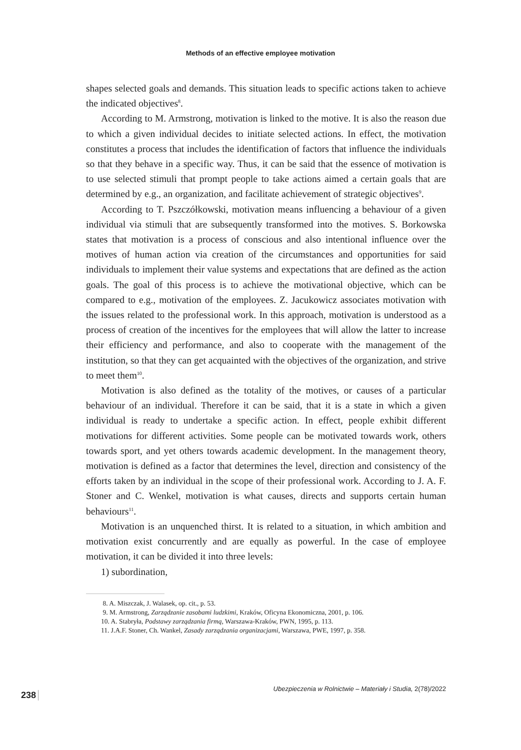Methods of an effective employee motivation
shapes selected goals and demands. This situation leads to specific actions taken to achieve the indicated objectives<sup>8</sup>.
According to M. Armstrong, motivation is linked to the motive. It is also the reason due to which a given individual decides to initiate selected actions. In effect, the motivation constitutes a process that includes the identification of factors that influence the individuals so that they behave in a specific way. Thus, it can be said that the essence of motivation is to use selected stimuli that prompt people to take actions aimed a certain goals that are determined by e.g., an organization, and facilitate achievement of strategic objectives<sup>9</sup>.
According to T. Pszczółkowski, motivation means influencing a behaviour of a given individual via stimuli that are subsequently transformed into the motives. S. Borkowska states that motivation is a process of conscious and also intentional influence over the motives of human action via creation of the circumstances and opportunities for said individuals to implement their value systems and expectations that are defined as the action goals. The goal of this process is to achieve the motivational objective, which can be compared to e.g., motivation of the employees. Z. Jacukowicz associates motivation with the issues related to the professional work. In this approach, motivation is understood as a process of creation of the incentives for the employees that will allow the latter to increase their efficiency and performance, and also to cooperate with the management of the institution, so that they can get acquainted with the objectives of the organization, and strive to meet them<sup>10</sup>.
Motivation is also defined as the totality of the motives, or causes of a particular behaviour of an individual. Therefore it can be said, that it is a state in which a given individual is ready to undertake a specific action. In effect, people exhibit different motivations for different activities. Some people can be motivated towards work, others towards sport, and yet others towards academic development. In the management theory, motivation is defined as a factor that determines the level, direction and consistency of the efforts taken by an individual in the scope of their professional work. According to J. A. F. Stoner and C. Wenkel, motivation is what causes, directs and supports certain human behaviours<sup>11</sup>.
Motivation is an unquenched thirst. It is related to a situation, in which ambition and motivation exist concurrently and are equally as powerful. In the case of employee motivation, it can be divided it into three levels:
1) subordination,
8. A. Miszczak, J. Walasek, op. cit., p. 53.
9. M. Armstrong, Zarządzanie zasobami ludzkimi, Kraków, Oficyna Ekonomiczna, 2001, p. 106.
10. A. Stabryła, Podstawy zarządzania firmą, Warszawa-Kraków, PWN, 1995, p. 113.
11. J.A.F. Stoner, Ch. Wankel, Zasady zarządzania organizacjami, Warszawa, PWE, 1997, p. 358.
Ubezpieczenia w Rolnictwie – Materiały i Studia, 2(78)/2022
238